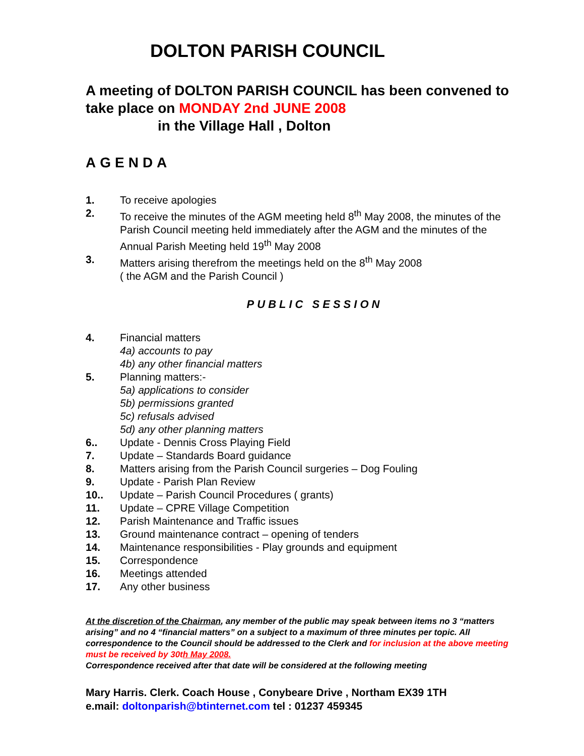DOLTON PARISH COUNCIL
A meeting of DOLTON PARISH COUNCIL has been convened to take place on MONDAY 2nd JUNE 2008
in the Village Hall , Dolton
AGENDA
1. To receive apologies
2. To receive the minutes of the AGM meeting held 8<sup>th</sup> May 2008, the minutes of the Parish Council meeting held immediately after the AGM and the minutes of the Annual Parish Meeting held 19<sup>th</sup> May 2008
3. Matters arising therefrom the meetings held on the 8<sup>th</sup> May 2008
( the AGM and the Parish Council )
PUBLIC SESSION
4. Financial matters
4a) accounts to pay
4b) any other financial matters
5. Planning matters:-
5a) applications to consider
5b) permissions granted
5c) refusals advised
5d) any other planning matters
6.. Update - Dennis Cross Playing Field
7. Update – Standards Board guidance
8. Matters arising from the Parish Council surgeries – Dog Fouling
9. Update - Parish Plan Review
10.. Update – Parish Council Procedures ( grants)
11. Update – CPRE Village Competition
12. Parish Maintenance and Traffic issues
13. Ground maintenance contract – opening of tenders
14. Maintenance responsibilities - Play grounds and equipment
15. Correspondence
16. Meetings attended
17. Any other business
At the discretion of the Chairman, any member of the public may speak between items no 3 “matters arising” and no 4 “financial matters” on a subject to a maximum of three minutes per topic. All correspondence to the Council should be addressed to the Clerk and for inclusion at the above meeting must be received by 30th May 2008.
Correspondence received after that date will be considered at the following meeting
Mary Harris. Clerk. Coach House , Conybeare Drive , Northam EX39 1TH
e.mail: doltonparish@btinternet.com tel : 01237 459345